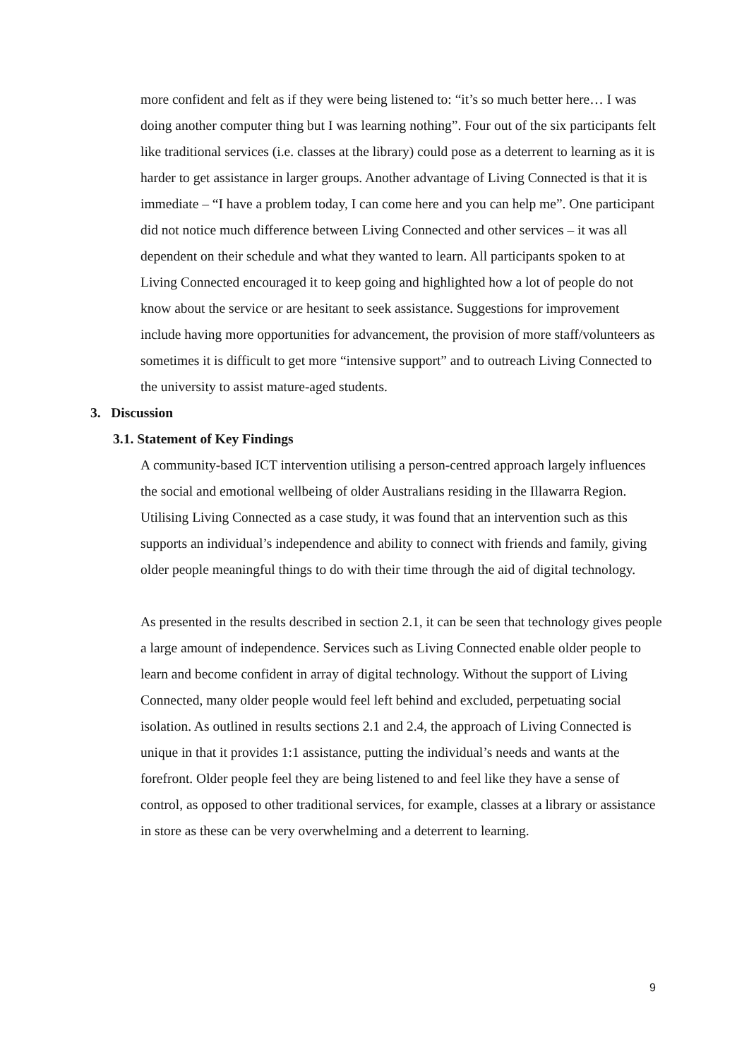more confident and felt as if they were being listened to: “it’s so much better here… I was doing another computer thing but I was learning nothing”. Four out of the six participants felt like traditional services (i.e. classes at the library) could pose as a deterrent to learning as it is harder to get assistance in larger groups. Another advantage of Living Connected is that it is immediate – “I have a problem today, I can come here and you can help me”. One participant did not notice much difference between Living Connected and other services – it was all dependent on their schedule and what they wanted to learn. All participants spoken to at Living Connected encouraged it to keep going and highlighted how a lot of people do not know about the service or are hesitant to seek assistance. Suggestions for improvement include having more opportunities for advancement, the provision of more staff/volunteers as sometimes it is difficult to get more “intensive support” and to outreach Living Connected to the university to assist mature-aged students.
3. Discussion
3.1. Statement of Key Findings
A community-based ICT intervention utilising a person-centred approach largely influences the social and emotional wellbeing of older Australians residing in the Illawarra Region. Utilising Living Connected as a case study, it was found that an intervention such as this supports an individual’s independence and ability to connect with friends and family, giving older people meaningful things to do with their time through the aid of digital technology.
As presented in the results described in section 2.1, it can be seen that technology gives people a large amount of independence. Services such as Living Connected enable older people to learn and become confident in array of digital technology. Without the support of Living Connected, many older people would feel left behind and excluded, perpetuating social isolation. As outlined in results sections 2.1 and 2.4, the approach of Living Connected is unique in that it provides 1:1 assistance, putting the individual’s needs and wants at the forefront. Older people feel they are being listened to and feel like they have a sense of control, as opposed to other traditional services, for example, classes at a library or assistance in store as these can be very overwhelming and a deterrent to learning.
9